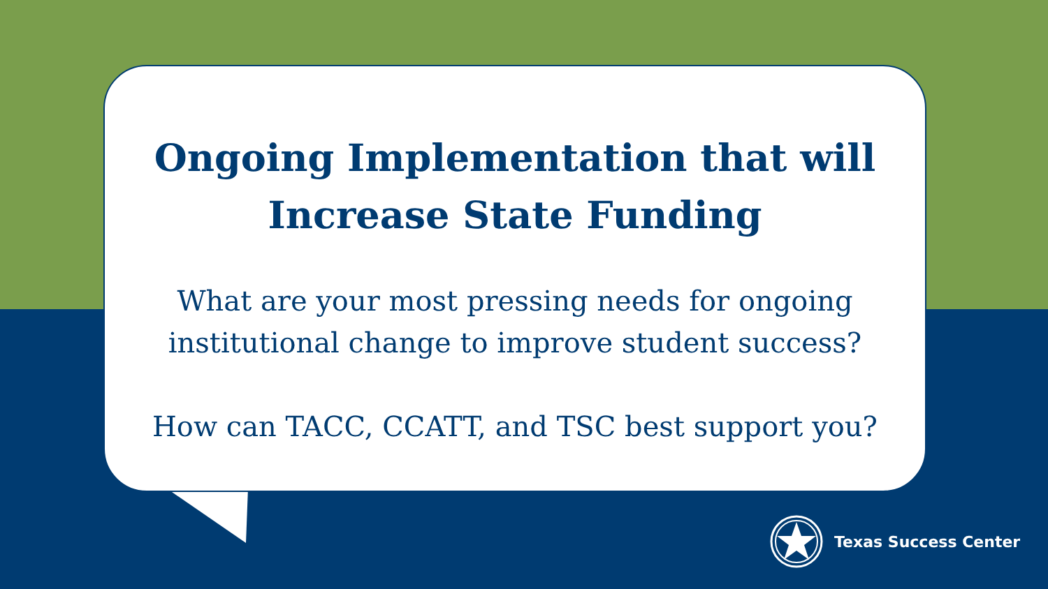Ongoing Implementation that will
Increase State Funding
What are your most pressing needs for ongoing
institutional change to improve student success?
How can TACC, CCATT, and TSC best support you?
Texas Success Center